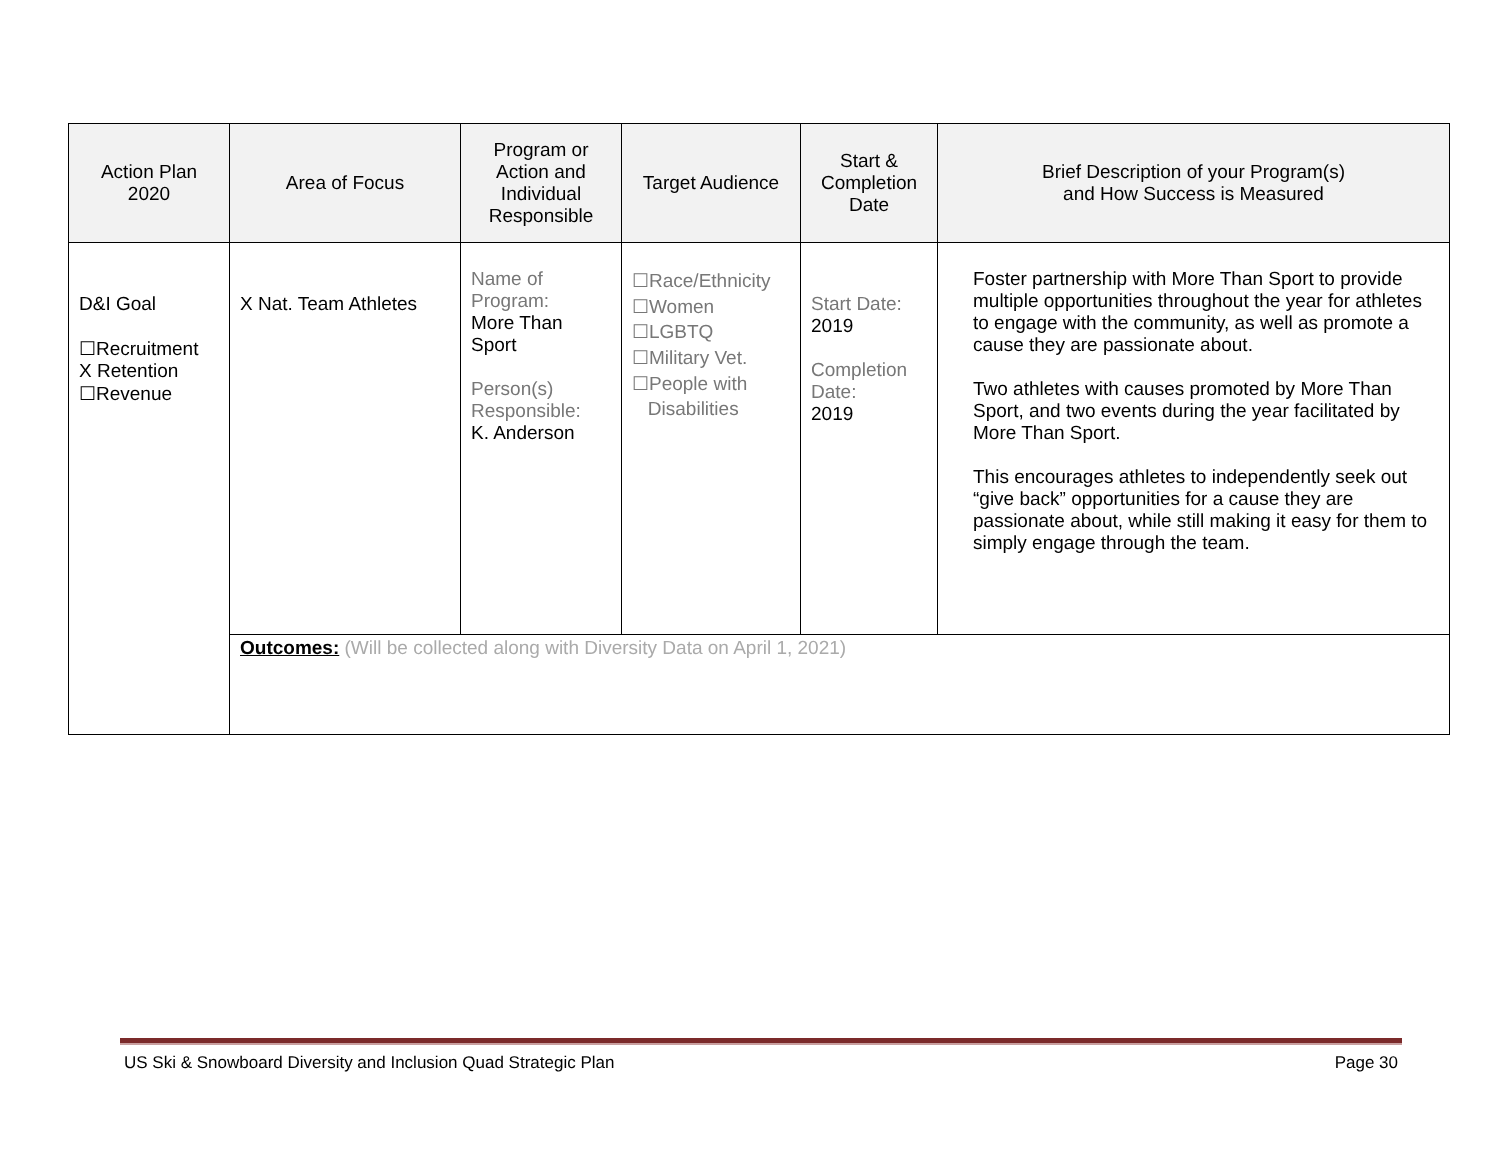| Action Plan 2020 | Area of Focus | Program or Action and Individual Responsible | Target Audience | Start & Completion Date | Brief Description of your Program(s) and How Success is Measured |
| --- | --- | --- | --- | --- | --- |
| D&I Goal ☐Recruitment X Retention ☐Revenue | X Nat. Team Athletes | Name of Program: More Than Sport Person(s) Responsible: K. Anderson | ☐Race/Ethnicity ☐Women ☐LGBTQ ☐Military Vet. ☐People with Disabilities | Start Date: 2019 Completion Date: 2019 | Foster partnership with More Than Sport to provide multiple opportunities throughout the year for athletes to engage with the community, as well as promote a cause they are passionate about. Two athletes with causes promoted by More Than Sport, and two events during the year facilitated by More Than Sport. This encourages athletes to independently seek out “give back” opportunities for a cause they are passionate about, while still making it easy for them to simply engage through the team. |
| | Outcomes: (Will be collected along with Diversity Data on April 1, 2021) | | | | |
US Ski & Snowboard Diversity and Inclusion Quad Strategic Plan Page 30